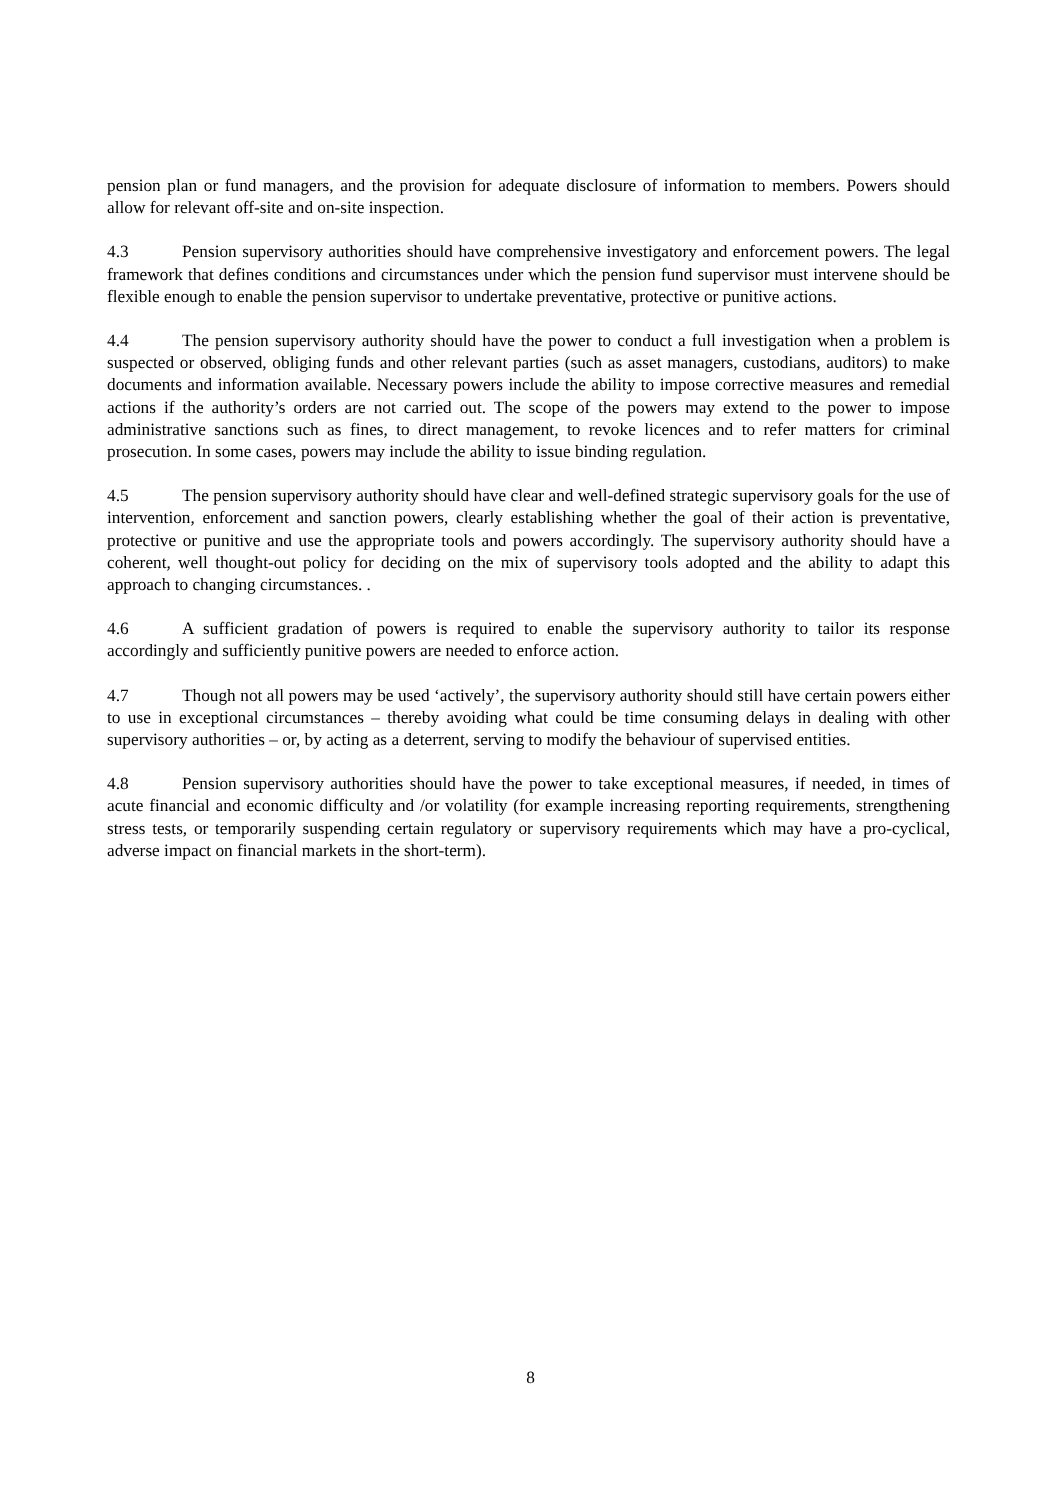pension plan or fund managers, and the provision for adequate disclosure of information to members. Powers should allow for relevant off-site and on-site inspection.
4.3 Pension supervisory authorities should have comprehensive investigatory and enforcement powers. The legal framework that defines conditions and circumstances under which the pension fund supervisor must intervene should be flexible enough to enable the pension supervisor to undertake preventative, protective or punitive actions.
4.4 The pension supervisory authority should have the power to conduct a full investigation when a problem is suspected or observed, obliging funds and other relevant parties (such as asset managers, custodians, auditors) to make documents and information available. Necessary powers include the ability to impose corrective measures and remedial actions if the authority’s orders are not carried out. The scope of the powers may extend to the power to impose administrative sanctions such as fines, to direct management, to revoke licences and to refer matters for criminal prosecution. In some cases, powers may include the ability to issue binding regulation.
4.5 The pension supervisory authority should have clear and well-defined strategic supervisory goals for the use of intervention, enforcement and sanction powers, clearly establishing whether the goal of their action is preventative, protective or punitive and use the appropriate tools and powers accordingly. The supervisory authority should have a coherent, well thought-out policy for deciding on the mix of supervisory tools adopted and the ability to adapt this approach to changing circumstances. .
4.6 A sufficient gradation of powers is required to enable the supervisory authority to tailor its response accordingly and sufficiently punitive powers are needed to enforce action.
4.7 Though not all powers may be used ‘actively’, the supervisory authority should still have certain powers either to use in exceptional circumstances – thereby avoiding what could be time consuming delays in dealing with other supervisory authorities – or, by acting as a deterrent, serving to modify the behaviour of supervised entities.
4.8 Pension supervisory authorities should have the power to take exceptional measures, if needed, in times of acute financial and economic difficulty and /or volatility (for example increasing reporting requirements, strengthening stress tests, or temporarily suspending certain regulatory or supervisory requirements which may have a pro-cyclical, adverse impact on financial markets in the short-term).
8